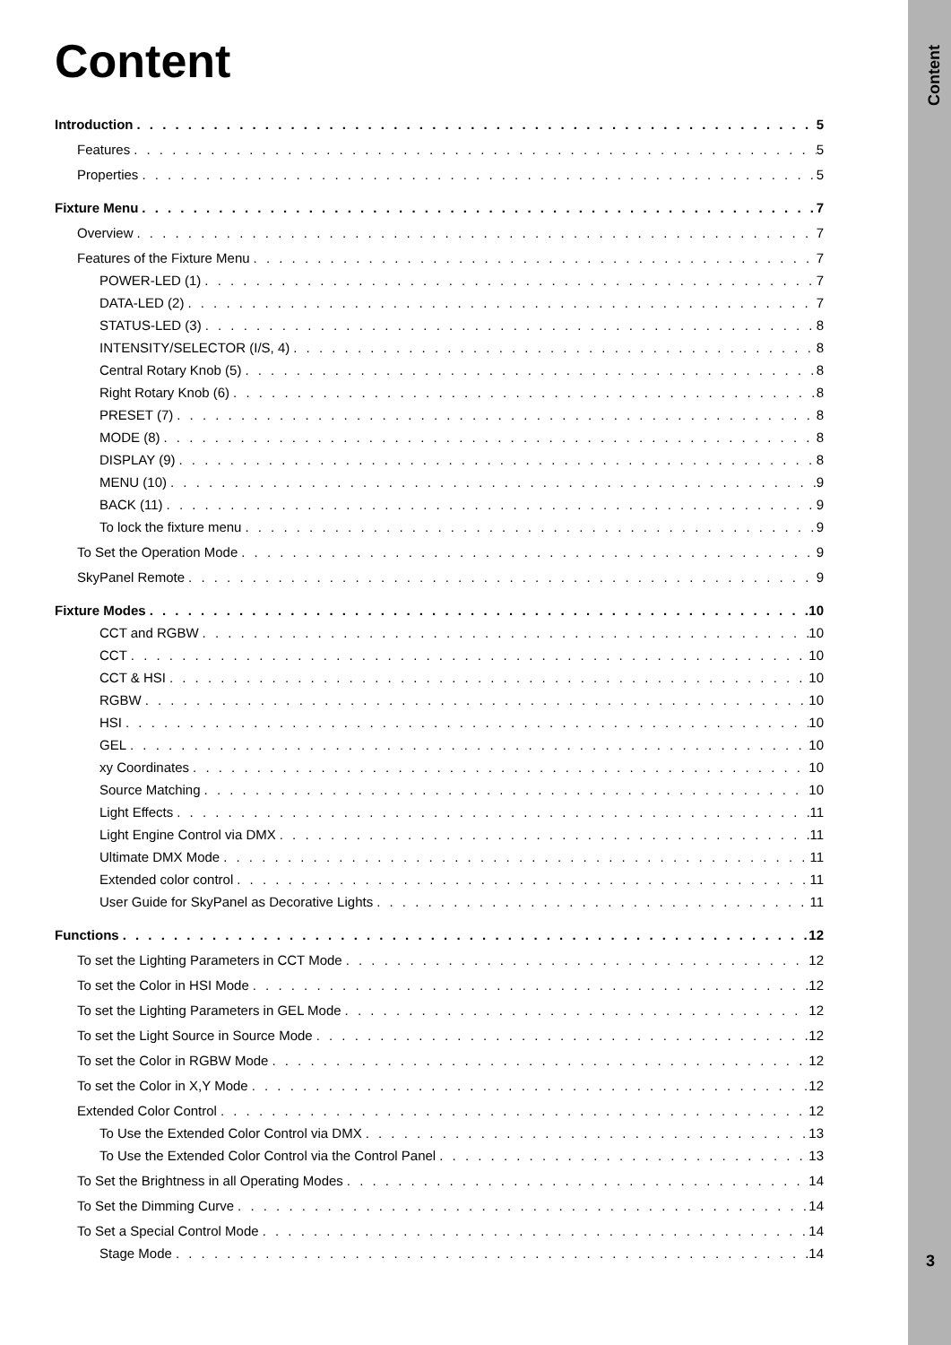Content
Introduction 5
Features 5
Properties 5
Fixture Menu 7
Overview 7
Features of the Fixture Menu 7
POWER-LED (1) 7
DATA-LED (2) 7
STATUS-LED (3) 8
INTENSITY/SELECTOR (I/S, 4) 8
Central Rotary Knob (5) 8
Right Rotary Knob (6) 8
PRESET (7) 8
MODE (8) 8
DISPLAY (9) 8
MENU (10) 9
BACK (11) 9
To lock the fixture menu 9
To Set the Operation Mode 9
SkyPanel Remote 9
Fixture Modes 10
CCT and RGBW 10
CCT 10
CCT & HSI 10
RGBW 10
HSI 10
GEL 10
xy Coordinates 10
Source Matching 10
Light Effects 11
Light Engine Control via DMX 11
Ultimate DMX Mode 11
Extended color control 11
User Guide for SkyPanel as Decorative Lights 11
Functions 12
To set the Lighting Parameters in CCT Mode 12
To set the Color in HSI Mode 12
To set the Lighting Parameters in GEL Mode 12
To set the Light Source in Source Mode 12
To set the Color in RGBW Mode 12
To set the Color in X,Y Mode 12
Extended Color Control 12
To Use the Extended Color Control via DMX 13
To Use the Extended Color Control via the Control Panel 13
To Set the Brightness in all Operating Modes 14
To Set the Dimming Curve 14
To Set a Special Control Mode 14
Stage Mode 14
Content
3